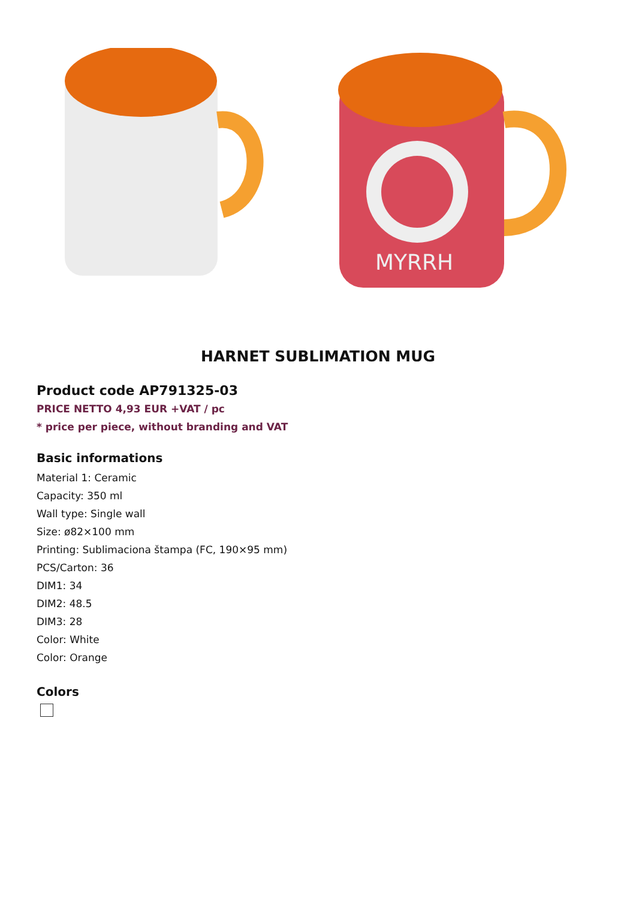MYRRH
HARNET SUBLIMATION MUG
Product code AP791325-03
PRICE NETTO 4,93 EUR +VAT / pc
* price per piece, without branding and VAT
Basic informations
Material 1: Ceramic
Capacity: 350 ml
Wall type: Single wall
Size: ø82×100 mm
Printing: Sublimaciona štampa (FC, 190×95 mm)
PCS/Carton: 36
DIM1: 34
DIM2: 48.5
DIM3: 28
Color: White
Color: Orange
Colors